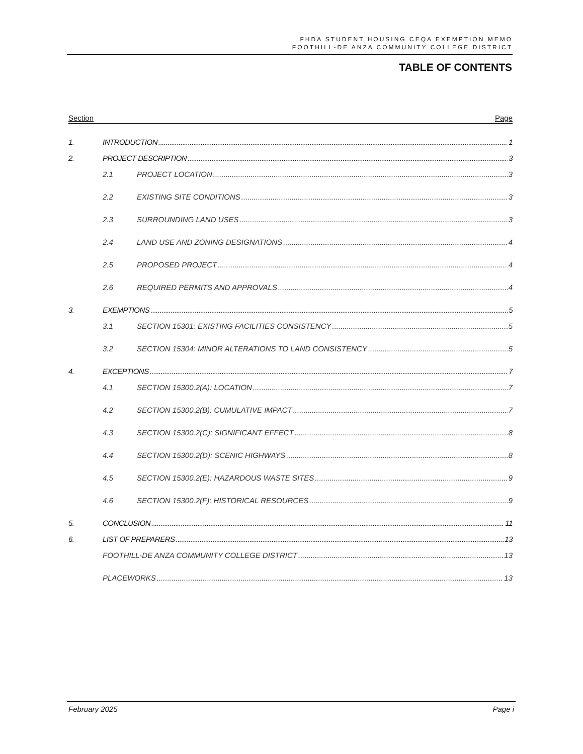FHDA STUDENT HOUSING CEQA EXEMPTION MEMO
FOOTHILL-DE ANZA COMMUNITY COLLEGE DISTRICT
TABLE OF CONTENTS
Section Page
1. INTRODUCTION 1
2. PROJECT DESCRIPTION 3
2.1 PROJECT LOCATION 3
2.2 EXISTING SITE CONDITIONS 3
2.3 SURROUNDING LAND USES 3
2.4 LAND USE AND ZONING DESIGNATIONS 4
2.5 PROPOSED PROJECT 4
2.6 REQUIRED PERMITS AND APPROVALS 4
3. EXEMPTIONS 5
3.1 SECTION 15301: EXISTING FACILITIES CONSISTENCY 5
3.2 SECTION 15304: MINOR ALTERATIONS TO LAND CONSISTENCY 5
4. EXCEPTIONS 7
4.1 SECTION 15300.2(A): LOCATION 7
4.2 SECTION 15300.2(B): CUMULATIVE IMPACT 7
4.3 SECTION 15300.2(C): SIGNIFICANT EFFECT 8
4.4 SECTION 15300.2(D): SCENIC HIGHWAYS 8
4.5 SECTION 15300.2(E): HAZARDOUS WASTE SITES 9
4.6 SECTION 15300.2(F): HISTORICAL RESOURCES 9
5. CONCLUSION 11
6. LIST OF PREPARERS 13
FOOTHILL-DE ANZA COMMUNITY COLLEGE DISTRICT 13
PLACEWORKS 13
February 2025 Page i